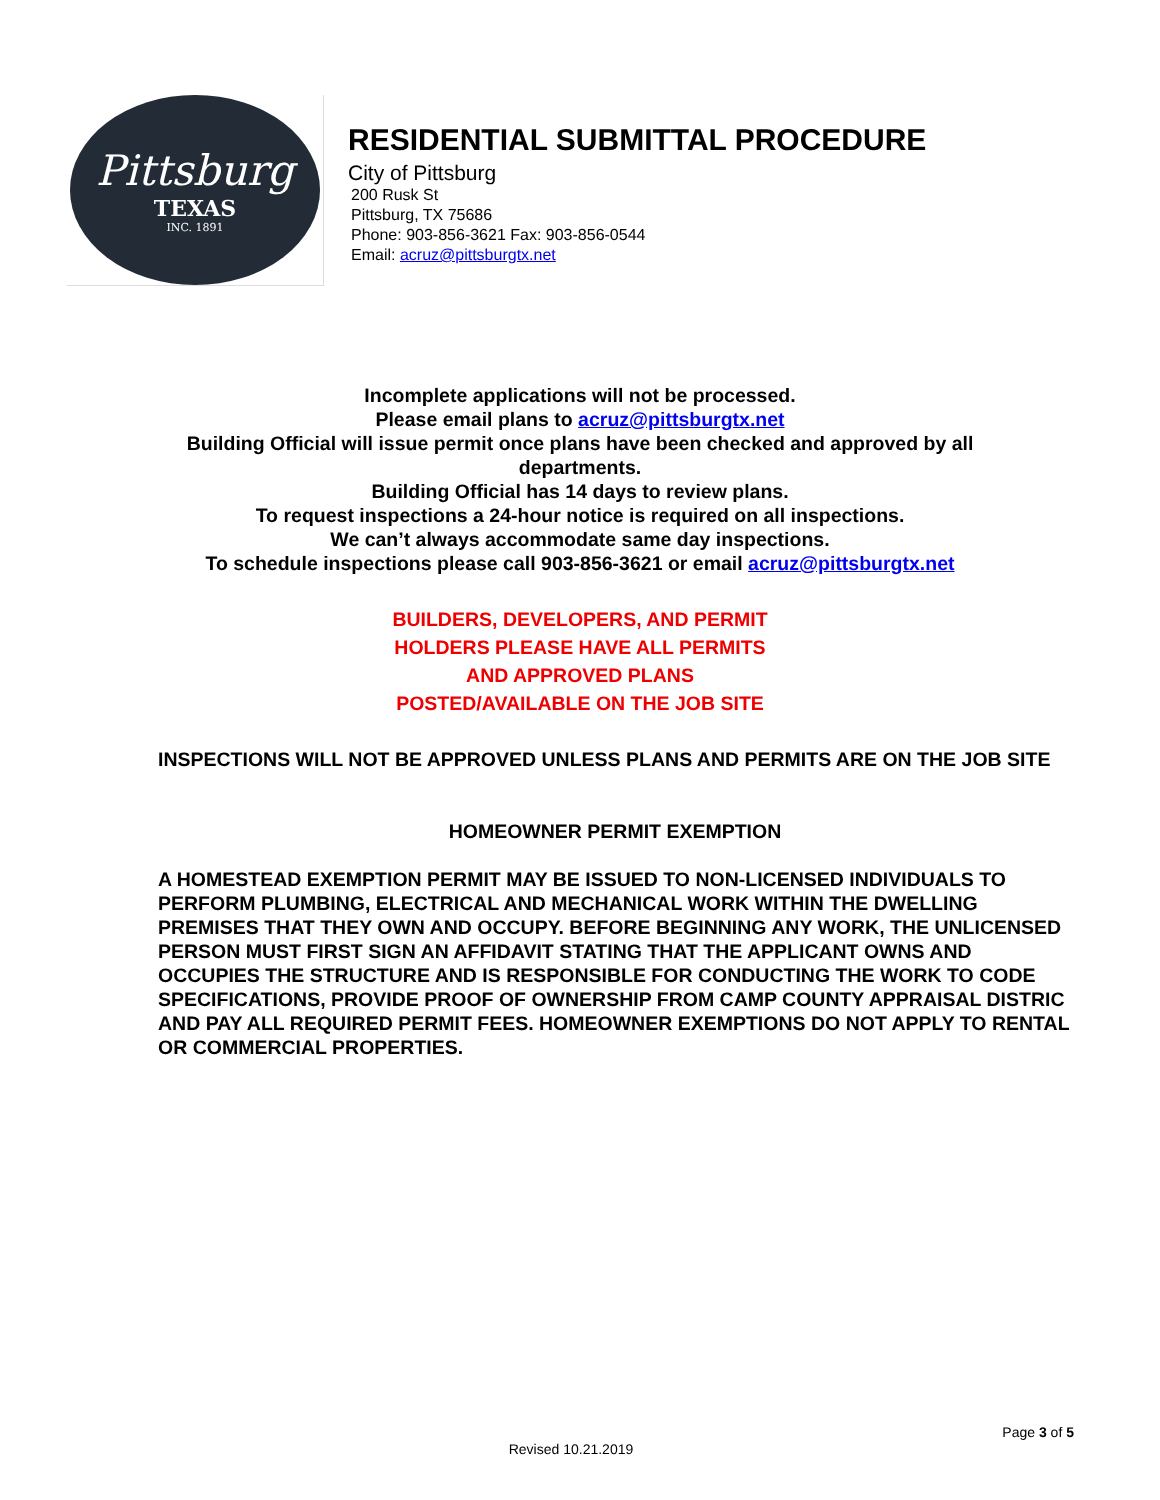Pittsburg
TEXAS
INC. 1891
RESIDENTIAL SUBMITTAL PROCEDURE
City of Pittsburg
200 Rusk St
Pittsburg, TX 75686
Phone: 903-856-3621 Fax: 903-856-0544
Email: acruz@pittsburgtx.net
Incomplete applications will not be processed.
Please email plans to acruz@pittsburgtx.net
Building Official will issue permit once plans have been checked and approved by all departments.
Building Official has 14 days to review plans.
To request inspections a 24-hour notice is required on all inspections.
We can’t always accommodate same day inspections.
To schedule inspections please call 903-856-3621 or email acruz@pittsburgtx.net
BUILDERS, DEVELOPERS, AND PERMIT
HOLDERS PLEASE HAVE ALL PERMITS
AND APPROVED PLANS
POSTED/AVAILABLE ON THE JOB SITE
INSPECTIONS WILL NOT BE APPROVED UNLESS PLANS AND PERMITS ARE ON THE JOB SITE
HOMEOWNER PERMIT EXEMPTION
A HOMESTEAD EXEMPTION PERMIT MAY BE ISSUED TO NON-LICENSED INDIVIDUALS TO PERFORM PLUMBING, ELECTRICAL AND MECHANICAL WORK WITHIN THE DWELLING PREMISES THAT THEY OWN AND OCCUPY. BEFORE BEGINNING ANY WORK, THE UNLICENSED PERSON MUST FIRST SIGN AN AFFIDAVIT STATING THAT THE APPLICANT OWNS AND OCCUPIES THE STRUCTURE AND IS RESPONSIBLE FOR CONDUCTING THE WORK TO CODE SPECIFICATIONS, PROVIDE PROOF OF OWNERSHIP FROM CAMP COUNTY APPRAISAL DISTRIC AND PAY ALL REQUIRED PERMIT FEES. HOMEOWNER EXEMPTIONS DO NOT APPLY TO RENTAL OR COMMERCIAL PROPERTIES.
Page 3 of 5
Revised 10.21.2019